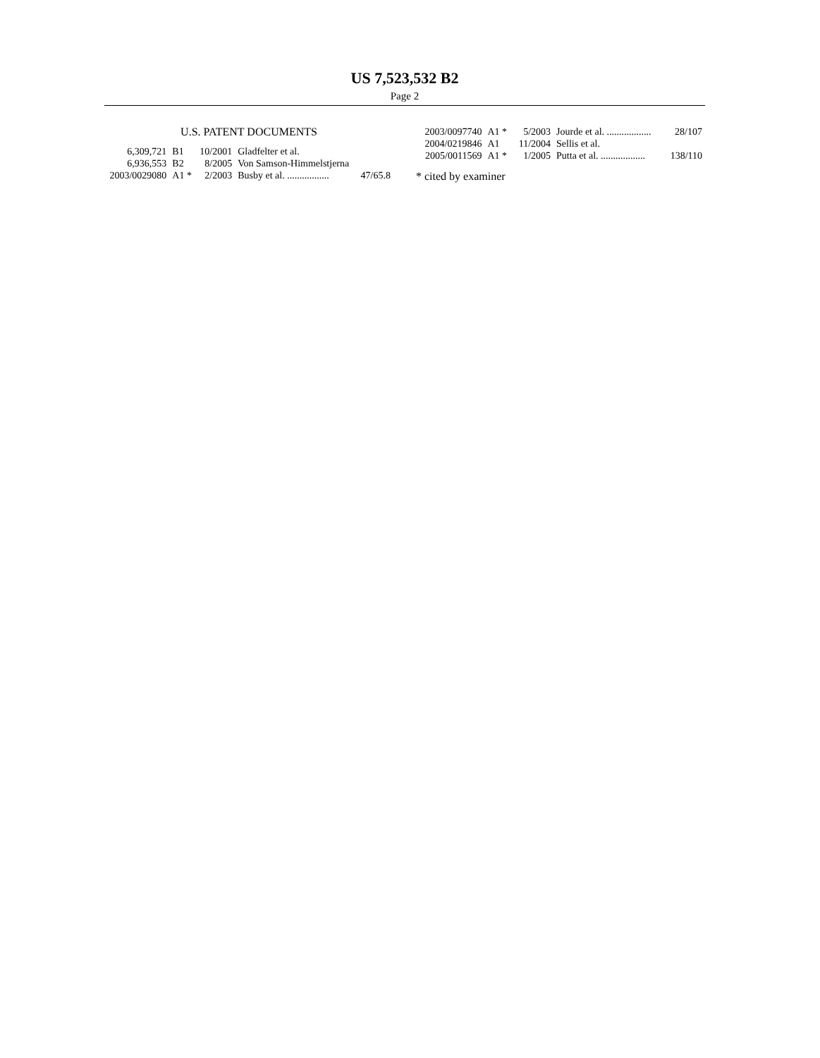US 7,523,532 B2
Page 2
U.S. PATENT DOCUMENTS
| 6,309,721 | B1 | 10/2001 | Gladfelter et al. | |
| 6,936,553 | B2 | 8/2005 | Von Samson-Himmelstjerna | |
| 2003/0029080 | A1 * | 2/2003 | Busby et al. ................. | 47/65.8 |
| 2003/0097740 | A1 * | 5/2003 | Jourde et al. .................. | 28/107 |
| 2004/0219846 | A1 | 11/2004 | Sellis et al. | |
| 2005/0011569 | A1 * | 1/2005 | Putta et al. .................. | 138/110 |
* cited by examiner